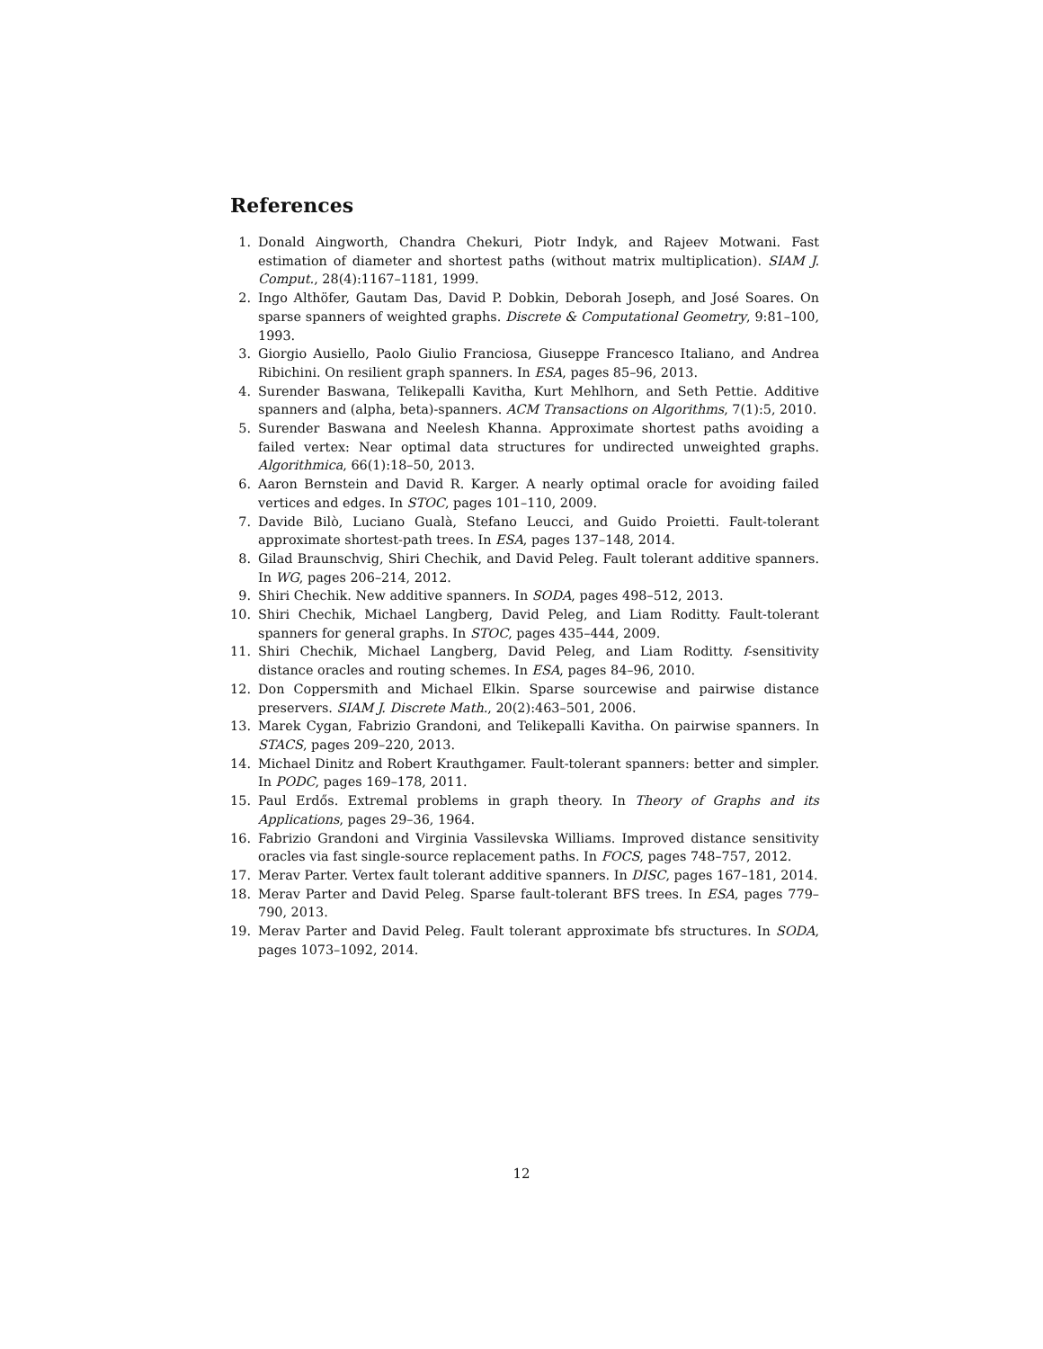References
1. Donald Aingworth, Chandra Chekuri, Piotr Indyk, and Rajeev Motwani. Fast estimation of diameter and shortest paths (without matrix multiplication). SIAM J. Comput., 28(4):1167–1181, 1999.
2. Ingo Althöfer, Gautam Das, David P. Dobkin, Deborah Joseph, and José Soares. On sparse spanners of weighted graphs. Discrete & Computational Geometry, 9:81–100, 1993.
3. Giorgio Ausiello, Paolo Giulio Franciosa, Giuseppe Francesco Italiano, and Andrea Ribichini. On resilient graph spanners. In ESA, pages 85–96, 2013.
4. Surender Baswana, Telikepalli Kavitha, Kurt Mehlhorn, and Seth Pettie. Additive spanners and (alpha, beta)-spanners. ACM Transactions on Algorithms, 7(1):5, 2010.
5. Surender Baswana and Neelesh Khanna. Approximate shortest paths avoiding a failed vertex: Near optimal data structures for undirected unweighted graphs. Algorithmica, 66(1):18–50, 2013.
6. Aaron Bernstein and David R. Karger. A nearly optimal oracle for avoiding failed vertices and edges. In STOC, pages 101–110, 2009.
7. Davide Bilò, Luciano Gualà, Stefano Leucci, and Guido Proietti. Fault-tolerant approximate shortest-path trees. In ESA, pages 137–148, 2014.
8. Gilad Braunschvig, Shiri Chechik, and David Peleg. Fault tolerant additive spanners. In WG, pages 206–214, 2012.
9. Shiri Chechik. New additive spanners. In SODA, pages 498–512, 2013.
10. Shiri Chechik, Michael Langberg, David Peleg, and Liam Roditty. Fault-tolerant spanners for general graphs. In STOC, pages 435–444, 2009.
11. Shiri Chechik, Michael Langberg, David Peleg, and Liam Roditty. f-sensitivity distance oracles and routing schemes. In ESA, pages 84–96, 2010.
12. Don Coppersmith and Michael Elkin. Sparse sourcewise and pairwise distance preservers. SIAM J. Discrete Math., 20(2):463–501, 2006.
13. Marek Cygan, Fabrizio Grandoni, and Telikepalli Kavitha. On pairwise spanners. In STACS, pages 209–220, 2013.
14. Michael Dinitz and Robert Krauthgamer. Fault-tolerant spanners: better and simpler. In PODC, pages 169–178, 2011.
15. Paul Erdős. Extremal problems in graph theory. In Theory of Graphs and its Applications, pages 29–36, 1964.
16. Fabrizio Grandoni and Virginia Vassilevska Williams. Improved distance sensitivity oracles via fast single-source replacement paths. In FOCS, pages 748–757, 2012.
17. Merav Parter. Vertex fault tolerant additive spanners. In DISC, pages 167–181, 2014.
18. Merav Parter and David Peleg. Sparse fault-tolerant BFS trees. In ESA, pages 779–790, 2013.
19. Merav Parter and David Peleg. Fault tolerant approximate bfs structures. In SODA, pages 1073–1092, 2014.
12